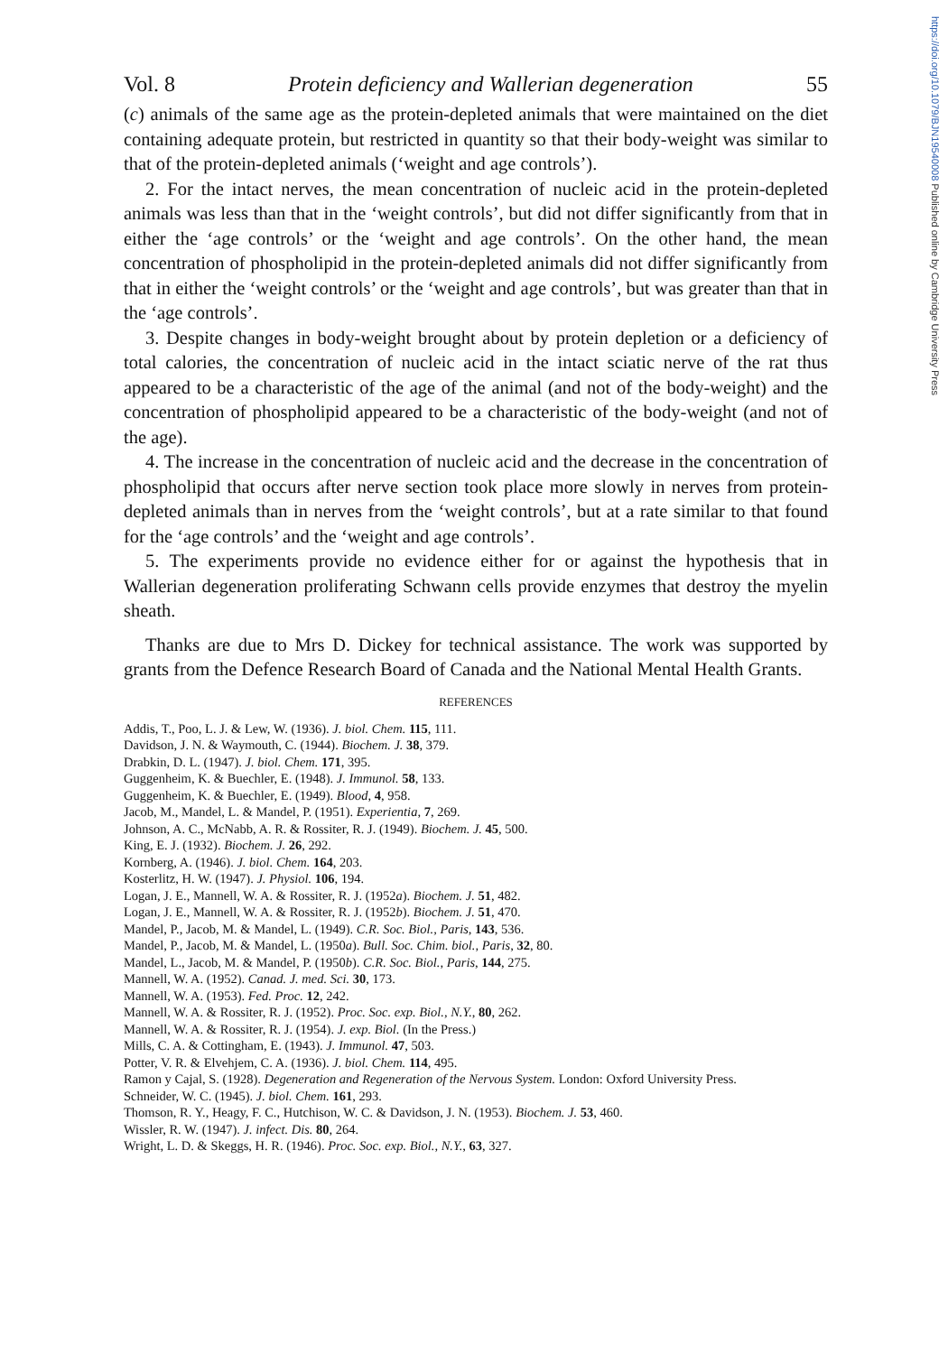https://doi.org/10.1079/BJN19540008 Published online by Cambridge University Press
Vol. 8 Protein deficiency and Wallerian degeneration 55
(c) animals of the same age as the protein-depleted animals that were maintained on the diet containing adequate protein, but restricted in quantity so that their body-weight was similar to that of the protein-depleted animals (‘weight and age controls’).
2. For the intact nerves, the mean concentration of nucleic acid in the protein-depleted animals was less than that in the ‘weight controls’, but did not differ significantly from that in either the ‘age controls’ or the ‘weight and age controls’. On the other hand, the mean concentration of phospholipid in the protein-depleted animals did not differ significantly from that in either the ‘weight controls’ or the ‘weight and age controls’, but was greater than that in the ‘age controls’.
3. Despite changes in body-weight brought about by protein depletion or a deficiency of total calories, the concentration of nucleic acid in the intact sciatic nerve of the rat thus appeared to be a characteristic of the age of the animal (and not of the body-weight) and the concentration of phospholipid appeared to be a characteristic of the body-weight (and not of the age).
4. The increase in the concentration of nucleic acid and the decrease in the concentration of phospholipid that occurs after nerve section took place more slowly in nerves from protein-depleted animals than in nerves from the ‘weight controls’, but at a rate similar to that found for the ‘age controls’ and the ‘weight and age controls’.
5. The experiments provide no evidence either for or against the hypothesis that in Wallerian degeneration proliferating Schwann cells provide enzymes that destroy the myelin sheath.
Thanks are due to Mrs D. Dickey for technical assistance. The work was supported by grants from the Defence Research Board of Canada and the National Mental Health Grants.
REFERENCES
Addis, T., Poo, L. J. & Lew, W. (1936). J. biol. Chem. 115, 111.
Davidson, J. N. & Waymouth, C. (1944). Biochem. J. 38, 379.
Drabkin, D. L. (1947). J. biol. Chem. 171, 395.
Guggenheim, K. & Buechler, E. (1948). J. Immunol. 58, 133.
Guggenheim, K. & Buechler, E. (1949). Blood, 4, 958.
Jacob, M., Mandel, L. & Mandel, P. (1951). Experientia, 7, 269.
Johnson, A. C., McNabb, A. R. & Rossiter, R. J. (1949). Biochem. J. 45, 500.
King, E. J. (1932). Biochem. J. 26, 292.
Kornberg, A. (1946). J. biol. Chem. 164, 203.
Kosterlitz, H. W. (1947). J. Physiol. 106, 194.
Logan, J. E., Mannell, W. A. & Rossiter, R. J. (1952a). Biochem. J. 51, 482.
Logan, J. E., Mannell, W. A. & Rossiter, R. J. (1952b). Biochem. J. 51, 470.
Mandel, P., Jacob, M. & Mandel, L. (1949). C.R. Soc. Biol., Paris, 143, 536.
Mandel, P., Jacob, M. & Mandel, L. (1950a). Bull. Soc. Chim. biol., Paris, 32, 80.
Mandel, L., Jacob, M. & Mandel, P. (1950b). C.R. Soc. Biol., Paris, 144, 275.
Mannell, W. A. (1952). Canad. J. med. Sci. 30, 173.
Mannell, W. A. (1953). Fed. Proc. 12, 242.
Mannell, W. A. & Rossiter, R. J. (1952). Proc. Soc. exp. Biol., N.Y., 80, 262.
Mannell, W. A. & Rossiter, R. J. (1954). J. exp. Biol. (In the Press.)
Mills, C. A. & Cottingham, E. (1943). J. Immunol. 47, 503.
Potter, V. R. & Elvehjem, C. A. (1936). J. biol. Chem. 114, 495.
Ramon y Cajal, S. (1928). Degeneration and Regeneration of the Nervous System. London: Oxford University Press.
Schneider, W. C. (1945). J. biol. Chem. 161, 293.
Thomson, R. Y., Heagy, F. C., Hutchison, W. C. & Davidson, J. N. (1953). Biochem. J. 53, 460.
Wissler, R. W. (1947). J. infect. Dis. 80, 264.
Wright, L. D. & Skeggs, H. R. (1946). Proc. Soc. exp. Biol., N.Y., 63, 327.